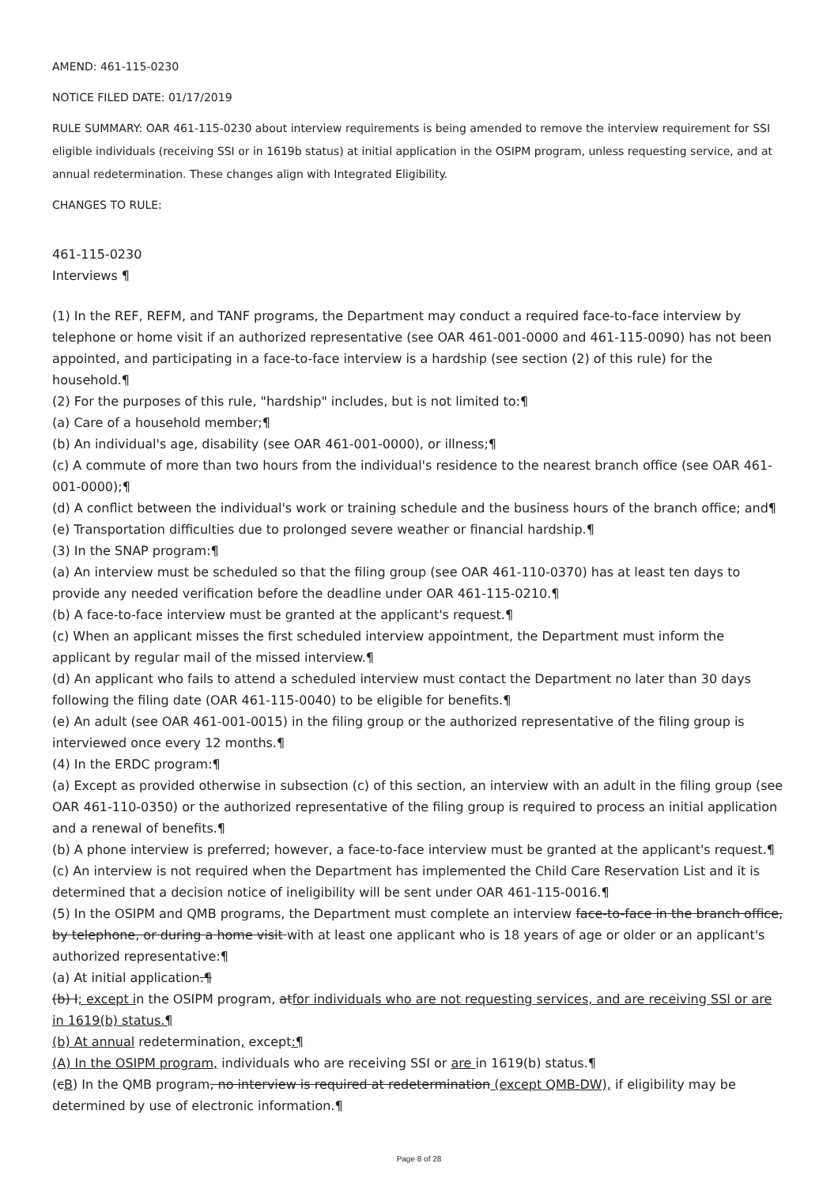AMEND: 461-115-0230
NOTICE FILED DATE: 01/17/2019
RULE SUMMARY: OAR 461-115-0230 about interview requirements is being amended to remove the interview requirement for SSI eligible individuals (receiving SSI or in 1619b status) at initial application in the OSIPM program, unless requesting service, and at annual redetermination. These changes align with Integrated Eligibility.
CHANGES TO RULE:
461-115-0230
Interviews ¶
(1) In the REF, REFM, and TANF programs, the Department may conduct a required face-to-face interview by telephone or home visit if an authorized representative (see OAR 461-001-0000 and 461-115-0090) has not been appointed, and participating in a face-to-face interview is a hardship (see section (2) of this rule) for the household.¶
(2) For the purposes of this rule, "hardship" includes, but is not limited to:¶
(a) Care of a household member;¶
(b) An individual's age, disability (see OAR 461-001-0000), or illness;¶
(c) A commute of more than two hours from the individual's residence to the nearest branch office (see OAR 461-001-0000);¶
(d) A conflict between the individual's work or training schedule and the business hours of the branch office; and¶
(e) Transportation difficulties due to prolonged severe weather or financial hardship.¶
(3) In the SNAP program:¶
(a) An interview must be scheduled so that the filing group (see OAR 461-110-0370) has at least ten days to provide any needed verification before the deadline under OAR 461-115-0210.¶
(b) A face-to-face interview must be granted at the applicant's request.¶
(c) When an applicant misses the first scheduled interview appointment, the Department must inform the applicant by regular mail of the missed interview.¶
(d) An applicant who fails to attend a scheduled interview must contact the Department no later than 30 days following the filing date (OAR 461-115-0040) to be eligible for benefits.¶
(e) An adult (see OAR 461-001-0015) in the filing group or the authorized representative of the filing group is interviewed once every 12 months.¶
(4) In the ERDC program:¶
(a) Except as provided otherwise in subsection (c) of this section, an interview with an adult in the filing group (see OAR 461-110-0350) or the authorized representative of the filing group is required to process an initial application and a renewal of benefits.¶
(b) A phone interview is preferred; however, a face-to-face interview must be granted at the applicant's request.¶
(c) An interview is not required when the Department has implemented the Child Care Reservation List and it is determined that a decision notice of ineligibility will be sent under OAR 461-115-0016.¶
(5) In the OSIPM and QMB programs, the Department must complete an interview face-to-face in the branch office, by telephone, or during a home visit with at least one applicant who is 18 years of age or older or an applicant's authorized representative:¶
(a) At initial application.¶
(b) I; except in the OSIPM program, atfor individuals who are not requesting services, and are receiving SSI or are in 1619(b) status.¶
(b) At annual redetermination, except:¶
(A) In the OSIPM program, individuals who are receiving SSI or are in 1619(b) status.¶
(cB) In the QMB program, no interview is required at redetermination (except QMB-DW), if eligibility may be determined by use of electronic information.¶
Page 8 of 28